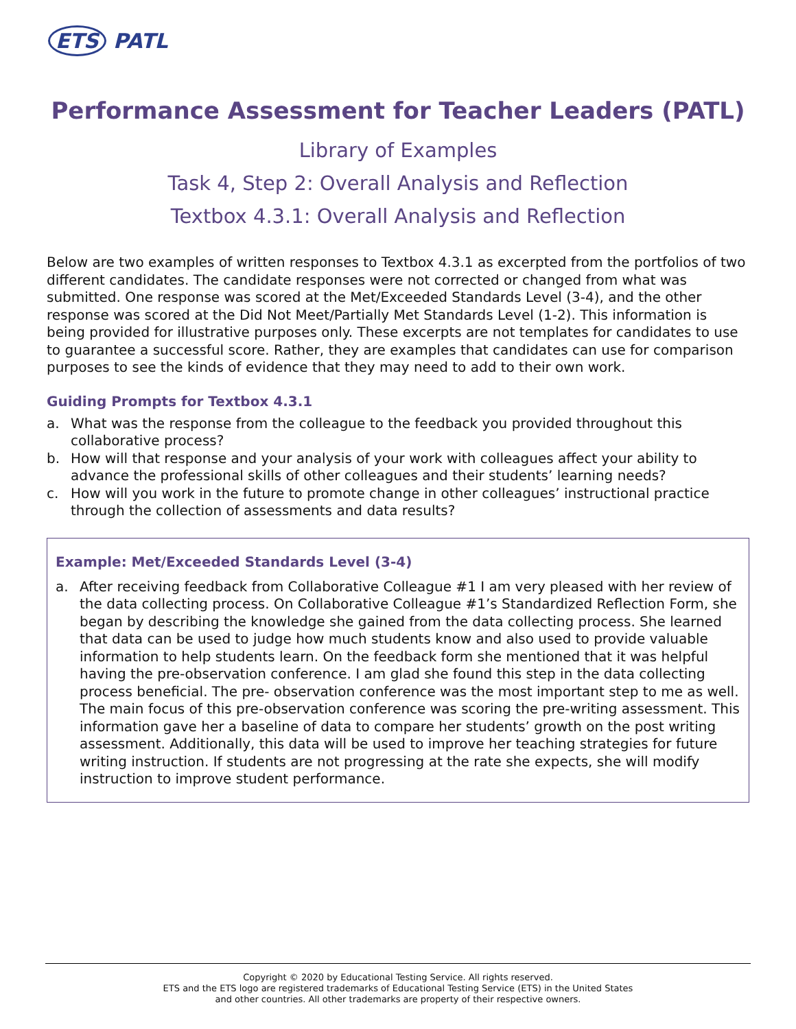ETS PATL
Performance Assessment for Teacher Leaders (PATL)
Library of Examples
Task 4, Step 2: Overall Analysis and Reflection
Textbox 4.3.1: Overall Analysis and Reflection
Below are two examples of written responses to Textbox 4.3.1 as excerpted from the portfolios of two different candidates. The candidate responses were not corrected or changed from what was submitted. One response was scored at the Met/Exceeded Standards Level (3-4), and the other response was scored at the Did Not Meet/Partially Met Standards Level (1-2). This information is being provided for illustrative purposes only. These excerpts are not templates for candidates to use to guarantee a successful score. Rather, they are examples that candidates can use for comparison purposes to see the kinds of evidence that they may need to add to their own work.
Guiding Prompts for Textbox 4.3.1
a. What was the response from the colleague to the feedback you provided throughout this collaborative process?
b. How will that response and your analysis of your work with colleagues affect your ability to advance the professional skills of other colleagues and their students’ learning needs?
c. How will you work in the future to promote change in other colleagues’ instructional practice through the collection of assessments and data results?
Example: Met/Exceeded Standards Level (3-4)
a. After receiving feedback from Collaborative Colleague #1 I am very pleased with her review of the data collecting process. On Collaborative Colleague #1’s Standardized Reflection Form, she began by describing the knowledge she gained from the data collecting process. She learned that data can be used to judge how much students know and also used to provide valuable information to help students learn. On the feedback form she mentioned that it was helpful having the pre-observation conference. I am glad she found this step in the data collecting process beneficial. The pre- observation conference was the most important step to me as well. The main focus of this pre-observation conference was scoring the pre-writing assessment. This information gave her a baseline of data to compare her students’ growth on the post writing assessment. Additionally, this data will be used to improve her teaching strategies for future writing instruction. If students are not progressing at the rate she expects, she will modify instruction to improve student performance.
Copyright © 2020 by Educational Testing Service. All rights reserved.
ETS and the ETS logo are registered trademarks of Educational Testing Service (ETS) in the United States
and other countries. All other trademarks are property of their respective owners.